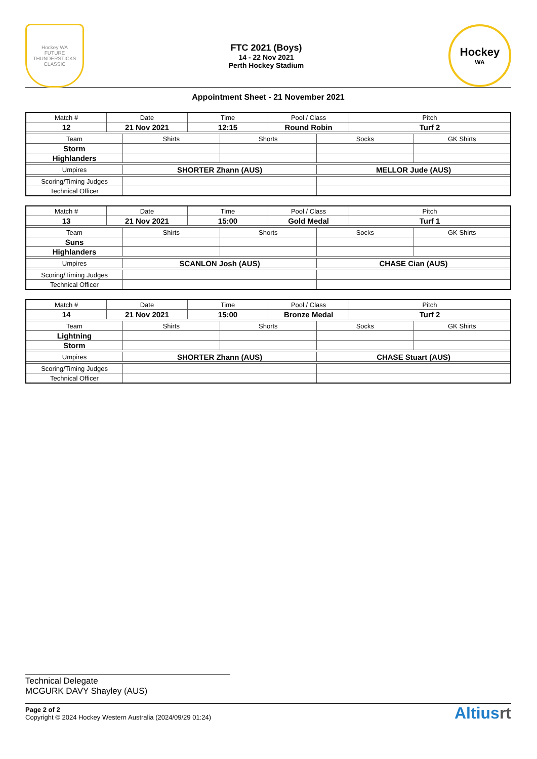Hockey WA
FUTURE THUNDERSTICKS CLASSIC
FTC 2021 (Boys)
14 - 22 Nov 2021
Perth Hockey Stadium
Hockey
WA
Appointment Sheet - 21 November 2021
| Match # | Date | | Time | | Pool / Class | | Pitch | |
| --- | --- | --- | --- | --- | --- | --- | --- | --- |
| 12 | 21 Nov 2021 | | 12:15 | | Round Robin | | Turf 2 | |
| Team | | Shirts | | Shorts | | Socks | | GK Shirts |
| Storm | | | | | | | | |
| Highlanders | | | | | | | | |
| Umpires | | SHORTER Zhann (AUS) | | | | MELLOR Jude (AUS) | | |
| Scoring/Timing Judges | | | | | | | | |
| Technical Officer | | | | | | | | |
| Match # | Date | | Time | | Pool / Class | | Pitch | |
| --- | --- | --- | --- | --- | --- | --- | --- | --- |
| 13 | 21 Nov 2021 | | 15:00 | | Gold Medal | | Turf 1 | |
| Team | | Shirts | | Shorts | | Socks | | GK Shirts |
| Suns | | | | | | | | |
| Highlanders | | | | | | | | |
| Umpires | | SCANLON Josh (AUS) | | | | CHASE Cian (AUS) | | |
| Scoring/Timing Judges | | | | | | | | |
| Technical Officer | | | | | | | | |
| Match # | Date | | Time | | Pool / Class | | Pitch | |
| --- | --- | --- | --- | --- | --- | --- | --- | --- |
| 14 | 21 Nov 2021 | | 15:00 | | Bronze Medal | | Turf 2 | |
| Team | | Shirts | | Shorts | | Socks | | GK Shirts |
| Lightning | | | | | | | | |
| Storm | | | | | | | | |
| Umpires | | SHORTER Zhann (AUS) | | | | CHASE Stuart (AUS) | | |
| Scoring/Timing Judges | | | | | | | | |
| Technical Officer | | | | | | | | |
Technical Delegate
MCGURK DAVY Shayley (AUS)
Page 2 of 2
Copyright © 2024 Hockey Western Australia (2024/09/29 01:24)
Altiusrt